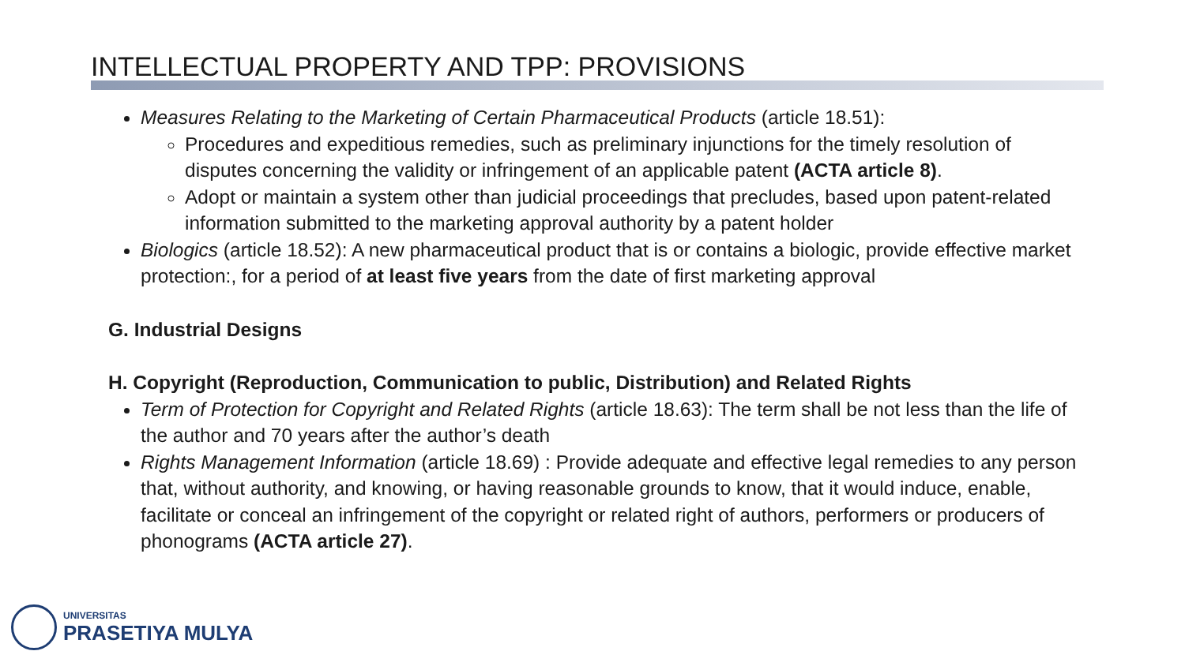INTELLECTUAL PROPERTY AND TPP: PROVISIONS
Measures Relating to the Marketing of Certain Pharmaceutical Products (article 18.51):
Procedures and expeditious remedies, such as preliminary injunctions for the timely resolution of disputes concerning the validity or infringement of an applicable patent (ACTA article 8).
Adopt or maintain a system other than judicial proceedings that precludes, based upon patent-related information submitted to the marketing approval authority by a patent holder
Biologics (article 18.52): A new pharmaceutical product that is or contains a biologic, provide effective market protection:, for a period of at least five years from the date of first marketing approval
G. Industrial Designs
H. Copyright (Reproduction, Communication to public, Distribution) and Related Rights
Term of Protection for Copyright and Related Rights (article 18.63): The term shall be not less than the life of the author and 70 years after the author’s death
Rights Management Information (article 18.69) : Provide adequate and effective legal remedies to any person that, without authority, and knowing, or having reasonable grounds to know, that it would induce, enable, facilitate or conceal an infringement of the copyright or related right of authors, performers or producers of phonograms (ACTA article 27).
UNIVERSITAS
PRASETIYA MULYA